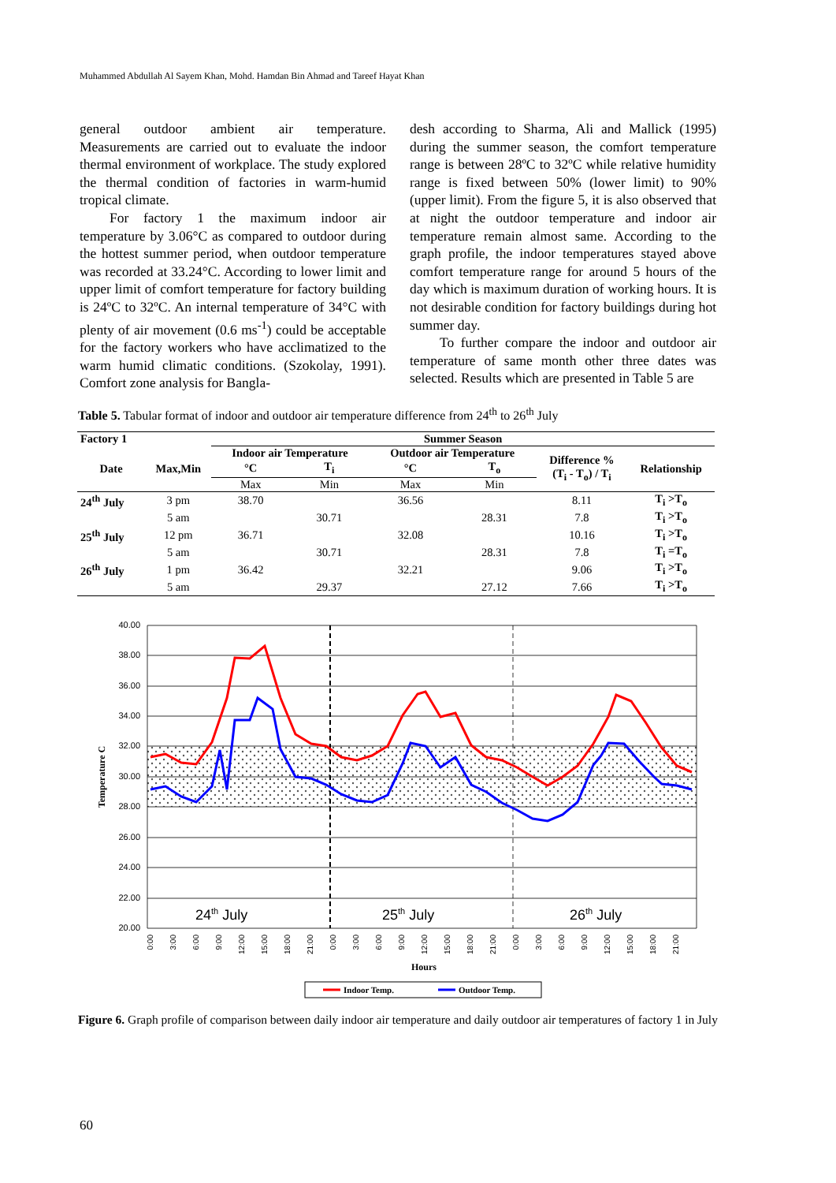Muhammed Abdullah Al Sayem Khan, Mohd. Hamdan Bin Ahmad and Tareef Hayat Khan
general outdoor ambient air temperature. Measurements are carried out to evaluate the indoor thermal environment of workplace. The study explored the thermal condition of factories in warm-humid tropical climate.
For factory 1 the maximum indoor air temperature by 3.06°C as compared to outdoor during the hottest summer period, when outdoor temperature was recorded at 33.24°C. According to lower limit and upper limit of comfort temperature for factory building is 24ºC to 32ºC. An internal temperature of 34°C with plenty of air movement (0.6 ms<sup>-1</sup>) could be acceptable for the factory workers who have acclimatized to the warm humid climatic conditions. (Szokolay, 1991). Comfort zone analysis for Bangla-
desh according to Sharma, Ali and Mallick (1995) during the summer season, the comfort temperature range is between 28ºC to 32ºC while relative humidity range is fixed between 50% (lower limit) to 90% (upper limit). From the figure 5, it is also observed that at night the outdoor temperature and indoor air temperature remain almost same. According to the graph profile, the indoor temperatures stayed above comfort temperature range for around 5 hours of the day which is maximum duration of working hours. It is not desirable condition for factory buildings during hot summer day.
To further compare the indoor and outdoor air temperature of same month other three dates was selected. Results which are presented in Table 5 are
Table 5. Tabular format of indoor and outdoor air temperature difference from 24<sup>th</sup> to 26<sup>th</sup> July
| Factory 1 | | Summer Season | | | | | |
| --- | --- | --- | --- | --- | --- | --- | --- |
| Date | Max,Min | Indoor air Temperature | | Outdoor air Temperature | | Difference % (T<sub>i</sub> - T<sub>o</sub>) / T<sub>i</sub> | Relationship |
| | | °C | T<sub>i</sub> | °C | T<sub>o</sub> | | |
| | | Max | Min | Max | Min | | |
| 24<sup>th</sup> July | 3 pm | 38.70 | | 36.56 | | 8.11 | T<sub>i</sub> >T<sub>o</sub> |
| | 5 am | | 30.71 | | 28.31 | 7.8 | T<sub>i</sub> >T<sub>o</sub> |
| 25<sup>th</sup> July | 12 pm | 36.71 | | 32.08 | | 10.16 | T<sub>i</sub> >T<sub>o</sub> |
| | 5 am | | 30.71 | | 28.31 | 7.8 | T<sub>i</sub> =T<sub>o</sub> |
| 26<sup>th</sup> July | 1 pm | 36.42 | | 32.21 | | 9.06 | T<sub>i</sub> >T<sub>o</sub> |
| | 5 am | | 29.37 | | 27.12 | 7.66 | T<sub>i</sub> >T<sub>o</sub> |
40.00
38.00
36.00
34.00
32.00
30.00
28.00
26.00
24.00
22.00
20.00
Temperature C
24th July
25th July
26th July
0:00
3:00
6:00
9:00
12:00
15:00
18:00
21:00
0:00
3:00
6:00
9:00
12:00
15:00
18:00
21:00
0:00
3:00
6:00
9:00
12:00
15:00
18:00
21:00
Hours
Indoor Temp.
Outdoor Temp.
Figure 6. Graph profile of comparison between daily indoor air temperature and daily outdoor air temperatures of factory 1 in July
60